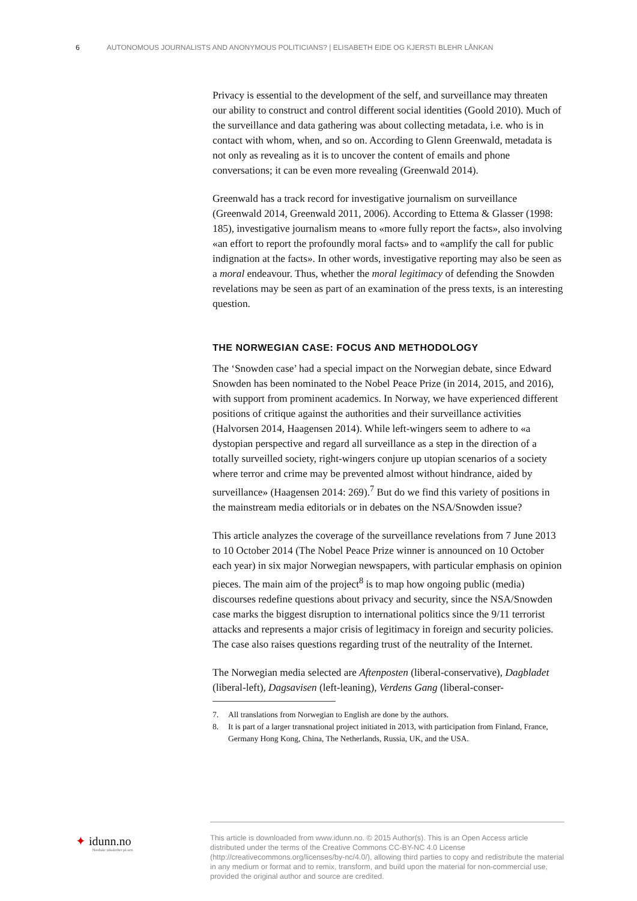6 AUTONOMOUS JOURNALISTS AND ANONYMOUS POLITICIANS? | ELISABETH EIDE OG KJERSTI BLEHR LÅNKAN
Privacy is essential to the development of the self, and surveillance may threaten our ability to construct and control different social identities (Goold 2010). Much of the surveillance and data gathering was about collecting metadata, i.e. who is in contact with whom, when, and so on. According to Glenn Greenwald, metadata is not only as revealing as it is to uncover the content of emails and phone conversations; it can be even more revealing (Greenwald 2014).
Greenwald has a track record for investigative journalism on surveillance (Greenwald 2014, Greenwald 2011, 2006). According to Ettema & Glasser (1998: 185), investigative journalism means to «more fully report the facts», also involving «an effort to report the profoundly moral facts» and to «amplify the call for public indignation at the facts». In other words, investigative reporting may also be seen as a moral endeavour. Thus, whether the moral legitimacy of defending the Snowden revelations may be seen as part of an examination of the press texts, is an interesting question.
THE NORWEGIAN CASE: FOCUS AND METHODOLOGY
The ‘Snowden case’ had a special impact on the Norwegian debate, since Edward Snowden has been nominated to the Nobel Peace Prize (in 2014, 2015, and 2016), with support from prominent academics. In Norway, we have experienced different positions of critique against the authorities and their surveillance activities (Halvorsen 2014, Haagensen 2014). While left-wingers seem to adhere to «a dystopian perspective and regard all surveillance as a step in the direction of a totally surveilled society, right-wingers conjure up utopian scenarios of a society where terror and crime may be prevented almost without hindrance, aided by surveillance» (Haagensen 2014: 269).<sup>7</sup> But do we find this variety of positions in the mainstream media editorials or in debates on the NSA/Snowden issue?
This article analyzes the coverage of the surveillance revelations from 7 June 2013 to 10 October 2014 (The Nobel Peace Prize winner is announced on 10 October each year) in six major Norwegian newspapers, with particular emphasis on opinion pieces. The main aim of the project<sup>8</sup> is to map how ongoing public (media) discourses redefine questions about privacy and security, since the NSA/Snowden case marks the biggest disruption to international politics since the 9/11 terrorist attacks and represents a major crisis of legitimacy in foreign and security policies. The case also raises questions regarding trust of the neutrality of the Internet.
The Norwegian media selected are Aftenposten (liberal-conservative), Dagbladet (liberal-left), Dagsavisen (left-leaning), Verdens Gang (liberal-conser-
7. All translations from Norwegian to English are done by the authors.
8. It is part of a larger transnational project initiated in 2013, with participation from Finland, France, Germany Hong Kong, China, The Netherlands, Russia, UK, and the USA.
✦ idunn.no
Nordiske tidsskrifter på nett
This article is downloaded from www.idunn.no. © 2015 Author(s). This is an Open Access article distributed under the terms of the Creative Commons CC-BY-NC 4.0 License (http://creativecommons.org/licenses/by-nc/4.0/), allowing third parties to copy and redistribute the material in any medium or format and to remix, transform, and build upon the material for non-commercial use, provided the original author and source are credited.